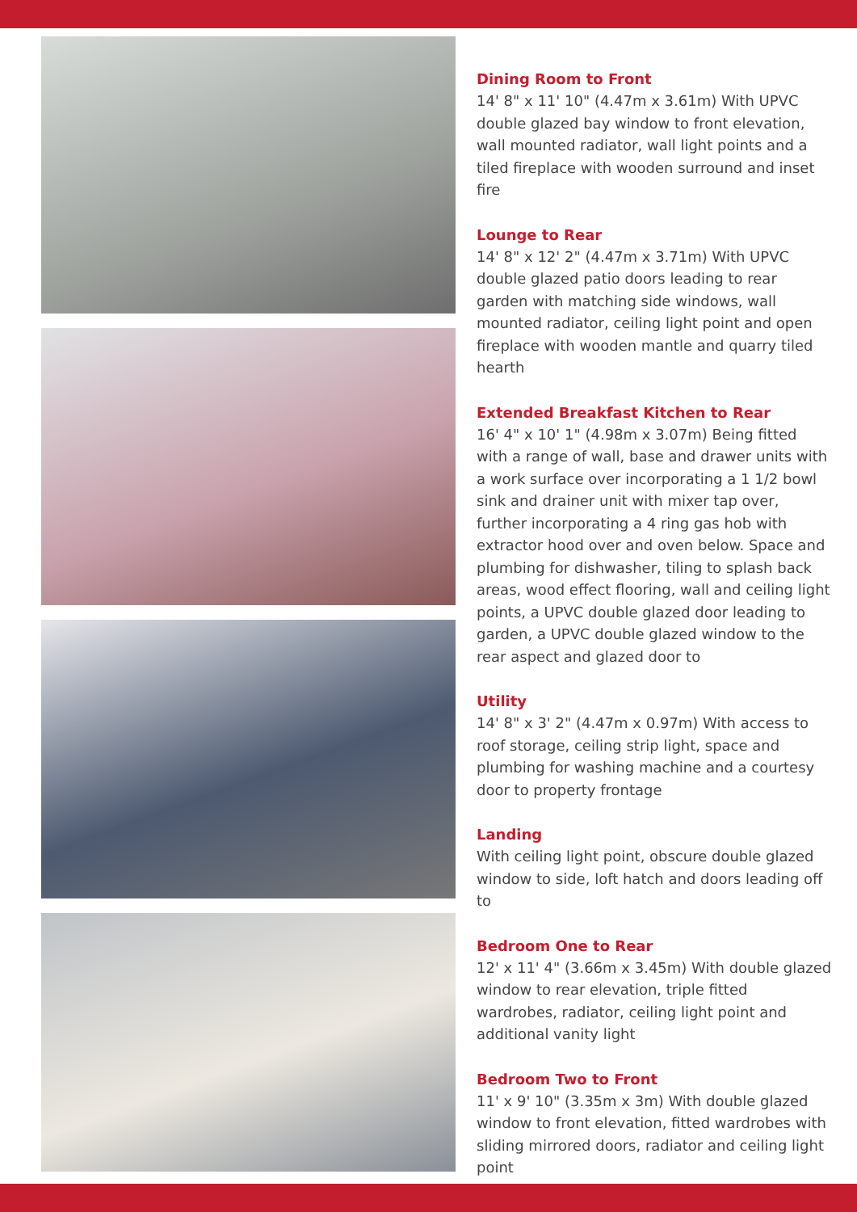Dining Room to Front
14' 8" x 11' 10" (4.47m x 3.61m) With UPVC double glazed bay window to front elevation, wall mounted radiator, wall light points and a tiled fireplace with wooden surround and inset fire
Lounge to Rear
14' 8" x 12' 2" (4.47m x 3.71m) With UPVC double glazed patio doors leading to rear garden with matching side windows, wall mounted radiator, ceiling light point and open fireplace with wooden mantle and quarry tiled hearth
Extended Breakfast Kitchen to Rear
16' 4" x 10' 1" (4.98m x 3.07m) Being fitted with a range of wall, base and drawer units with a work surface over incorporating a 1 1/2 bowl sink and drainer unit with mixer tap over, further incorporating a 4 ring gas hob with extractor hood over and oven below. Space and plumbing for dishwasher, tiling to splash back areas, wood effect flooring, wall and ceiling light points, a UPVC double glazed door leading to garden, a UPVC double glazed window to the rear aspect and glazed door to
Utility
14' 8" x 3' 2" (4.47m x 0.97m) With access to roof storage, ceiling strip light, space and plumbing for washing machine and a courtesy door to property frontage
Landing
With ceiling light point, obscure double glazed window to side, loft hatch and doors leading off to
Bedroom One to Rear
12' x 11' 4" (3.66m x 3.45m) With double glazed window to rear elevation, triple fitted wardrobes, radiator, ceiling light point and additional vanity light
Bedroom Two to Front
11' x 9' 10" (3.35m x 3m) With double glazed window to front elevation, fitted wardrobes with sliding mirrored doors, radiator and ceiling light point